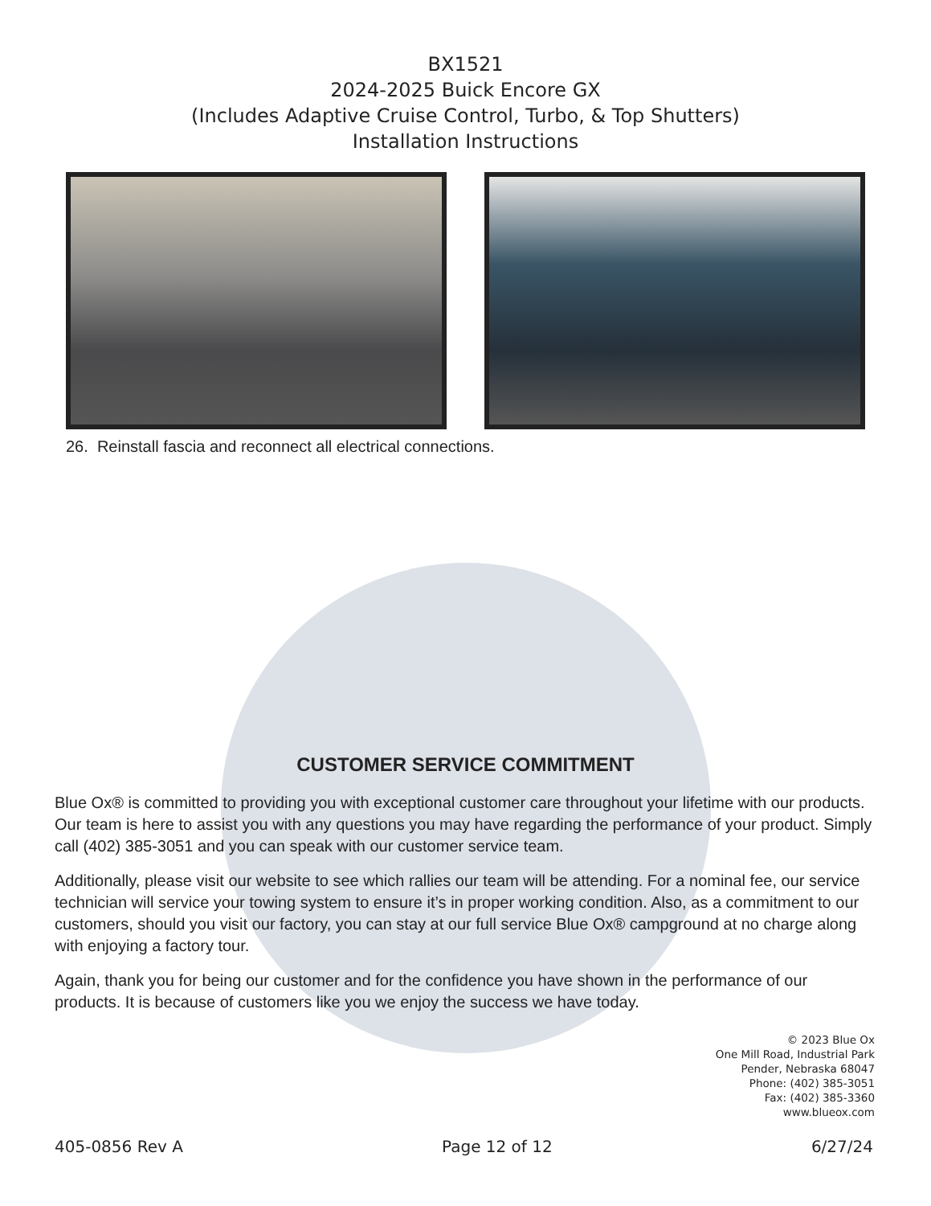BX1521
2024-2025 Buick Encore GX
(Includes Adaptive Cruise Control, Turbo, & Top Shutters)
Installation Instructions
26. Reinstall fascia and reconnect all electrical connections.
CUSTOMER SERVICE COMMITMENT
Blue Ox® is committed to providing you with exceptional customer care throughout your lifetime with our products. Our team is here to assist you with any questions you may have regarding the performance of your product. Simply call (402) 385-3051 and you can speak with our customer service team.
Additionally, please visit our website to see which rallies our team will be attending. For a nominal fee, our service technician will service your towing system to ensure it’s in proper working condition. Also, as a commitment to our customers, should you visit our factory, you can stay at our full service Blue Ox® campground at no charge along with enjoying a factory tour.
Again, thank you for being our customer and for the confidence you have shown in the performance of our products. It is because of customers like you we enjoy the success we have today.
© 2023 Blue Ox
One Mill Road, Industrial Park
Pender, Nebraska 68047
Phone: (402) 385-3051
Fax: (402) 385-3360
www.blueox.com
405-0856 Rev A Page 12 of 12 6/27/24